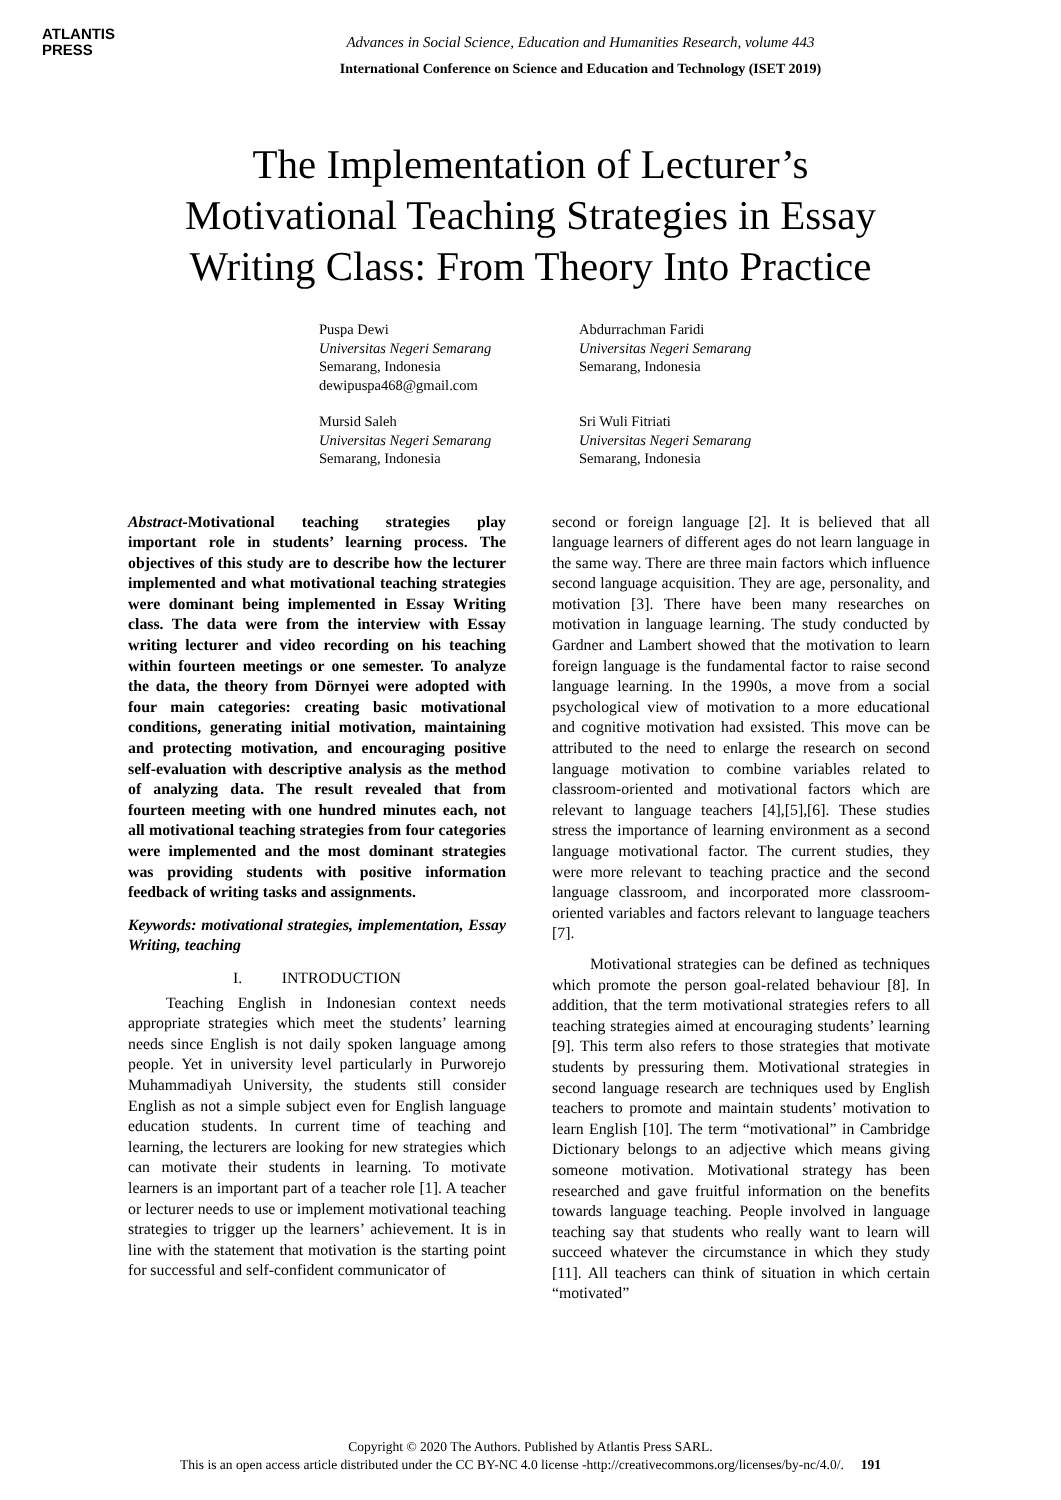ATLANTIS
PRESS
Advances in Social Science, Education and Humanities Research, volume 443
International Conference on Science and Education and Technology (ISET 2019)
The Implementation of Lecturer’s
Motivational Teaching Strategies in Essay
Writing Class: From Theory Into Practice
Puspa Dewi
Universitas Negeri Semarang
Semarang, Indonesia
dewipuspa468@gmail.com
Abdurrachman Faridi
Universitas Negeri Semarang
Semarang, Indonesia
Mursid Saleh
Universitas Negeri Semarang
Semarang, Indonesia
Sri Wuli Fitriati
Universitas Negeri Semarang
Semarang, Indonesia
Abstract-Motivational teaching strategies play important role in students’ learning process. The objectives of this study are to describe how the lecturer implemented and what motivational teaching strategies were dominant being implemented in Essay Writing class. The data were from the interview with Essay writing lecturer and video recording on his teaching within fourteen meetings or one semester. To analyze the data, the theory from Dörnyei were adopted with four main categories: creating basic motivational conditions, generating initial motivation, maintaining and protecting motivation, and encouraging positive self-evaluation with descriptive analysis as the method of analyzing data. The result revealed that from fourteen meeting with one hundred minutes each, not all motivational teaching strategies from four categories were implemented and the most dominant strategies was providing students with positive information feedback of writing tasks and assignments.
Keywords: motivational strategies, implementation, Essay Writing, teaching
I. INTRODUCTION
Teaching English in Indonesian context needs appropriate strategies which meet the students’ learning needs since English is not daily spoken language among people. Yet in university level particularly in Purworejo Muhammadiyah University, the students still consider English as not a simple subject even for English language education students. In current time of teaching and learning, the lecturers are looking for new strategies which can motivate their students in learning. To motivate learners is an important part of a teacher role [1]. A teacher or lecturer needs to use or implement motivational teaching strategies to trigger up the learners’ achievement. It is in line with the statement that motivation is the starting point for successful and self-confident communicator of
second or foreign language [2]. It is believed that all language learners of different ages do not learn language in the same way. There are three main factors which influence second language acquisition. They are age, personality, and motivation [3]. There have been many researches on motivation in language learning. The study conducted by Gardner and Lambert showed that the motivation to learn foreign language is the fundamental factor to raise second language learning. In the 1990s, a move from a social psychological view of motivation to a more educational and cognitive motivation had exsisted. This move can be attributed to the need to enlarge the research on second language motivation to combine variables related to classroom-oriented and motivational factors which are relevant to language teachers [4],[5],[6]. These studies stress the importance of learning environment as a second language motivational factor. The current studies, they were more relevant to teaching practice and the second language classroom, and incorporated more classroom-oriented variables and factors relevant to language teachers [7].
Motivational strategies can be defined as techniques which promote the person goal-related behaviour [8]. In addition, that the term motivational strategies refers to all teaching strategies aimed at encouraging students’ learning [9]. This term also refers to those strategies that motivate students by pressuring them. Motivational strategies in second language research are techniques used by English teachers to promote and maintain students’ motivation to learn English [10]. The term “motivational” in Cambridge Dictionary belongs to an adjective which means giving someone motivation. Motivational strategy has been researched and gave fruitful information on the benefits towards language teaching. People involved in language teaching say that students who really want to learn will succeed whatever the circumstance in which they study [11]. All teachers can think of situation in which certain “motivated”
Copyright © 2020 The Authors. Published by Atlantis Press SARL.
This is an open access article distributed under the CC BY-NC 4.0 license -http://creativecommons.org/licenses/by-nc/4.0/. 191